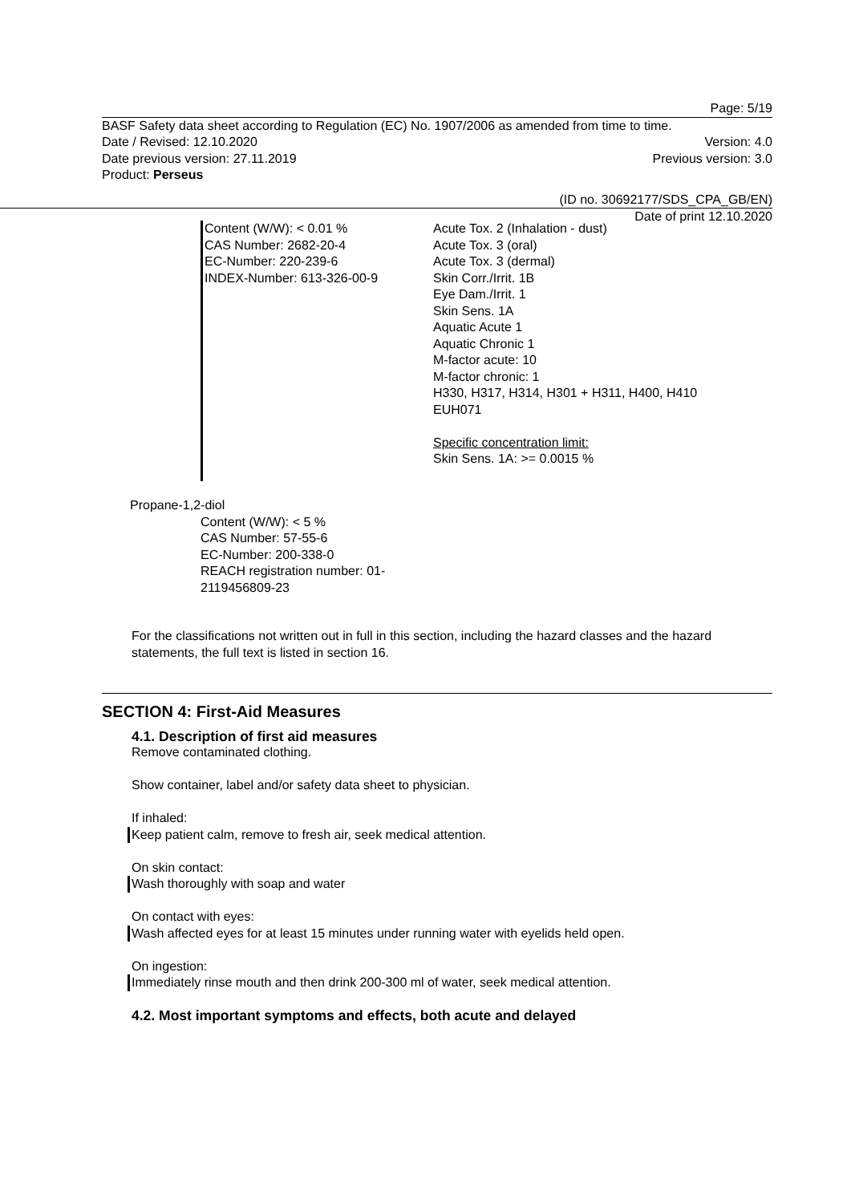Page: 5/19
BASF Safety data sheet according to Regulation (EC) No. 1907/2006 as amended from time to time.
Date / Revised: 12.10.2020 Version: 4.0
Date previous version: 27.11.2019 Previous version: 3.0
Product: Perseus
(ID no. 30692177/SDS_CPA_GB/EN)
Date of print 12.10.2020
Content (W/W): < 0.01 %
CAS Number: 2682-20-4
EC-Number: 220-239-6
INDEX-Number: 613-326-00-9
Acute Tox. 2 (Inhalation - dust)
Acute Tox. 3 (oral)
Acute Tox. 3 (dermal)
Skin Corr./Irrit. 1B
Eye Dam./Irrit. 1
Skin Sens. 1A
Aquatic Acute 1
Aquatic Chronic 1
M-factor acute: 10
M-factor chronic: 1
H330, H317, H314, H301 + H311, H400, H410
EUH071
Specific concentration limit:
Skin Sens. 1A: >= 0.0015 %
Propane-1,2-diol
Content (W/W): < 5 %
CAS Number: 57-55-6
EC-Number: 200-338-0
REACH registration number: 01-
2119456809-23
For the classifications not written out in full in this section, including the hazard classes and the hazard statements, the full text is listed in section 16.
SECTION 4: First-Aid Measures
4.1. Description of first aid measures
Remove contaminated clothing.
Show container, label and/or safety data sheet to physician.
If inhaled:
Keep patient calm, remove to fresh air, seek medical attention.
On skin contact:
Wash thoroughly with soap and water
On contact with eyes:
Wash affected eyes for at least 15 minutes under running water with eyelids held open.
On ingestion:
Immediately rinse mouth and then drink 200-300 ml of water, seek medical attention.
4.2. Most important symptoms and effects, both acute and delayed